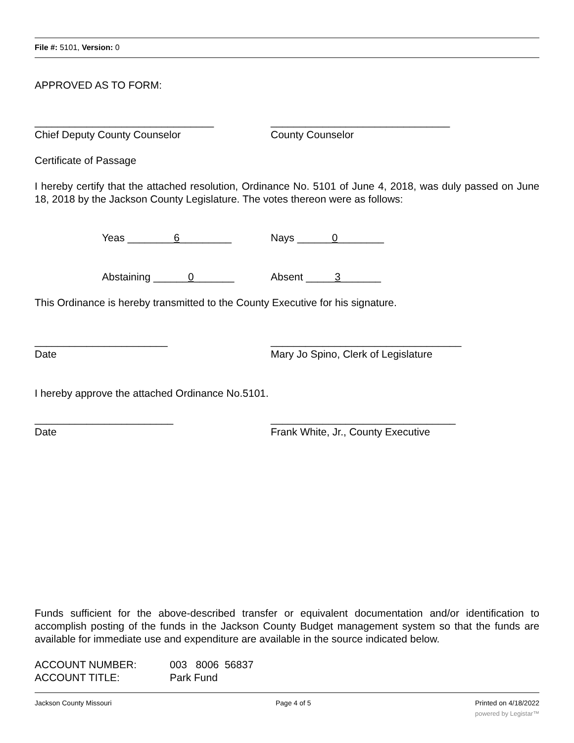File #: 5101, Version: 0
APPROVED AS TO FORM:
_______________________________ _______________________________
Chief Deputy County Counselor County Counselor
Certificate of Passage
I hereby certify that the attached resolution, Ordinance No. 5101 of June 4, 2018, was duly passed on June 18, 2018 by the Jackson County Legislature. The votes thereon were as follows:
Yeas ________6_________ Nays ______0________
Abstaining ______0_______ Absent _____3_______
This Ordinance is hereby transmitted to the County Executive for his signature.
_______________________ _________________________________
Date Mary Jo Spino, Clerk of Legislature
I hereby approve the attached Ordinance No.5101.
________________________ ________________________________
Date Frank White, Jr., County Executive
Funds sufficient for the above-described transfer or equivalent documentation and/or identification to accomplish posting of the funds in the Jackson County Budget management system so that the funds are available for immediate use and expenditure are available in the source indicated below.
ACCOUNT NUMBER: 003 8006 56837
ACCOUNT TITLE: Park Fund
Jackson County Missouri Page 4 of 5 Printed on 4/18/2022
powered by Legistar™